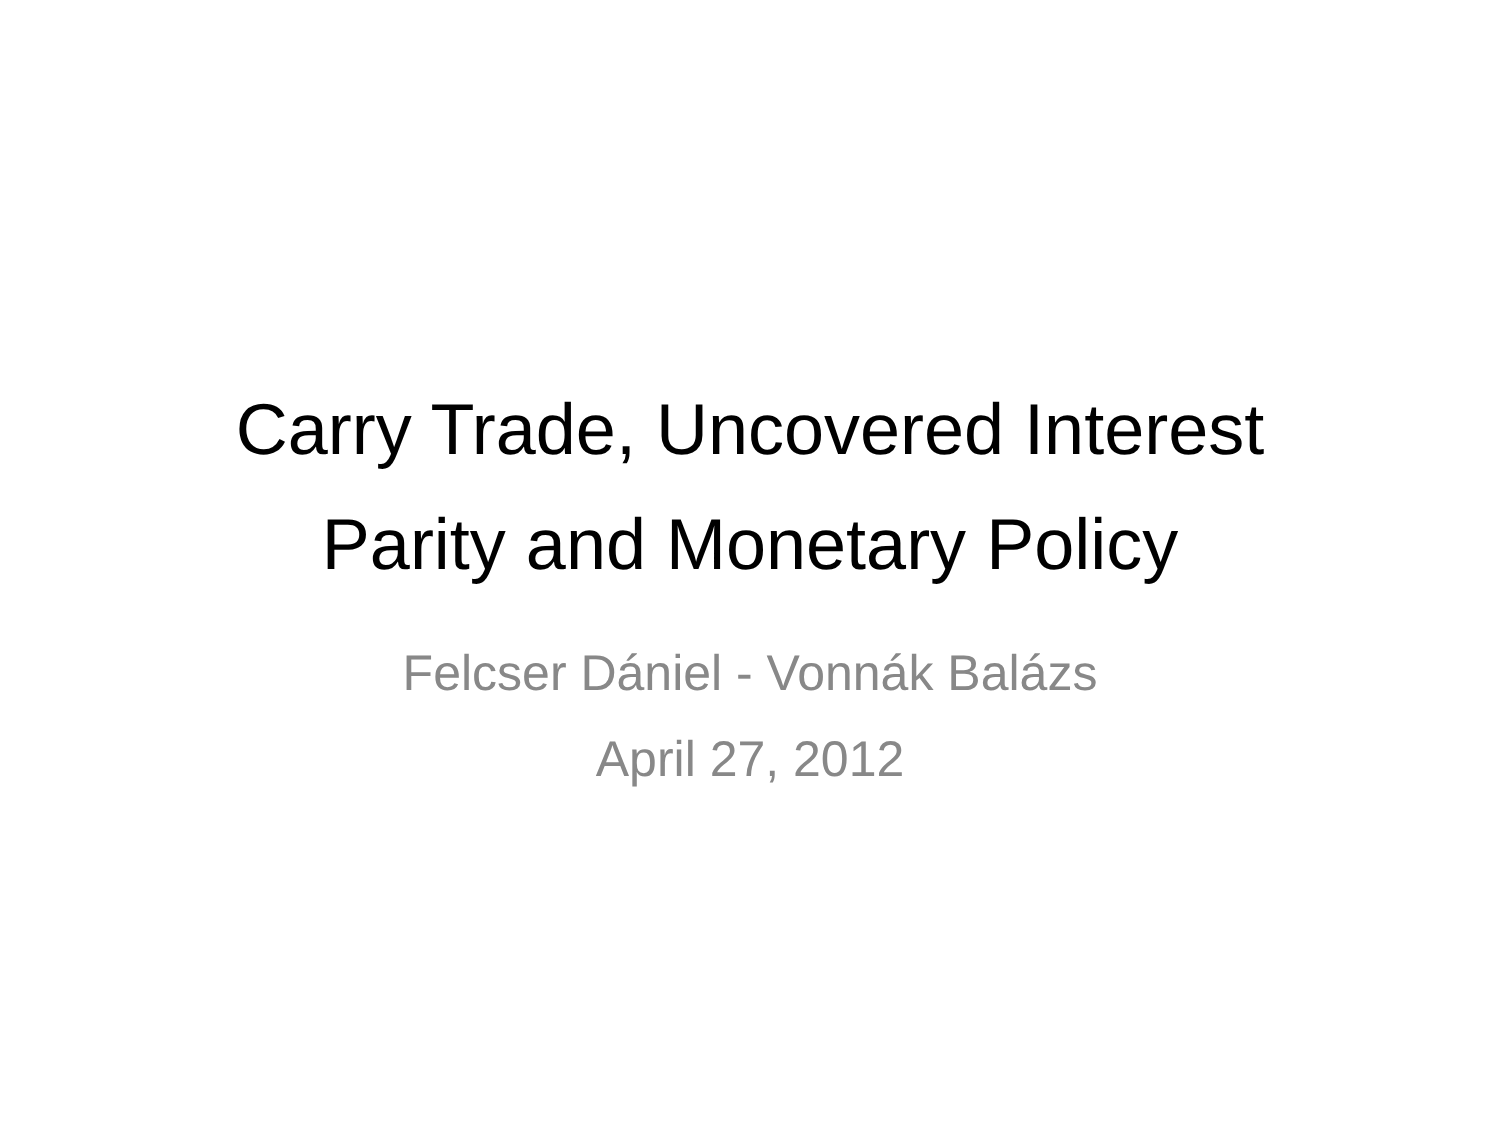Carry Trade, Uncovered Interest
Parity and Monetary Policy
Felcser Dániel - Vonnák Balázs
April 27, 2012